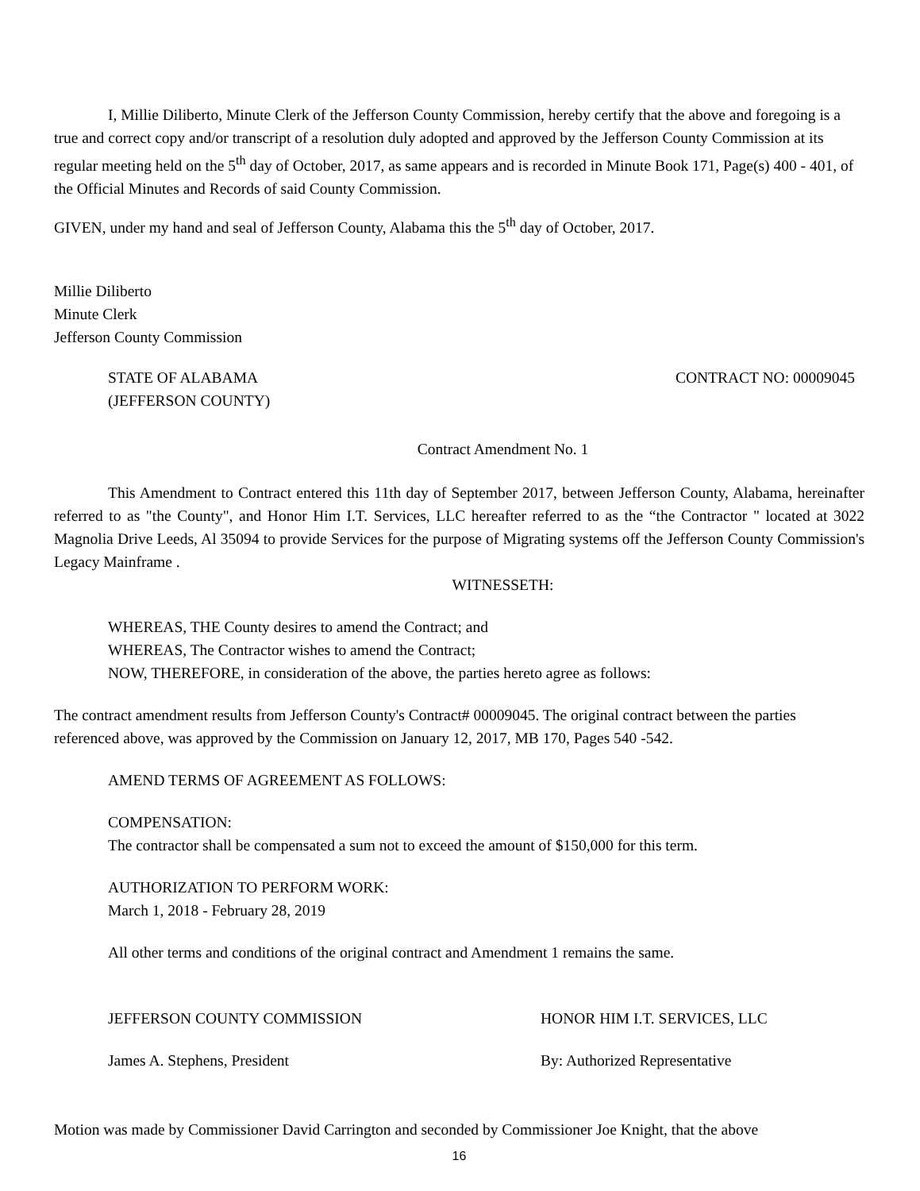I, Millie Diliberto, Minute Clerk of the Jefferson County Commission, hereby certify that the above and foregoing is a true and correct copy and/or transcript of a resolution duly adopted and approved by the Jefferson County Commission at its regular meeting held on the 5<sup>th</sup> day of October, 2017, as same appears and is recorded in Minute Book 171, Page(s) 400 - 401, of the Official Minutes and Records of said County Commission.
GIVEN, under my hand and seal of Jefferson County, Alabama this the 5<sup>th</sup> day of October, 2017.
Millie Diliberto
Minute Clerk
Jefferson County Commission
STATE OF ALABAMA
(JEFFERSON COUNTY) CONTRACT NO: 00009045
Contract Amendment No. 1
This Amendment to Contract entered this 11th day of September 2017, between Jefferson County, Alabama, hereinafter referred to as "the County", and Honor Him I.T. Services, LLC hereafter referred to as the “the Contractor " located at 3022 Magnolia Drive Leeds, Al 35094 to provide Services for the purpose of Migrating systems off the Jefferson County Commission's Legacy Mainframe .
WITNESSETH:
WHEREAS, THE County desires to amend the Contract; and
WHEREAS, The Contractor wishes to amend the Contract;
NOW, THEREFORE, in consideration of the above, the parties hereto agree as follows:
The contract amendment results from Jefferson County's Contract# 00009045. The original contract between the parties referenced above, was approved by the Commission on January 12, 2017, MB 170, Pages 540 -542.
AMEND TERMS OF AGREEMENT AS FOLLOWS:
COMPENSATION:
The contractor shall be compensated a sum not to exceed the amount of $150,000 for this term.
AUTHORIZATION TO PERFORM WORK:
March 1, 2018 - February 28, 2019
All other terms and conditions of the original contract and Amendment 1 remains the same.
JEFFERSON COUNTY COMMISSION HONOR HIM I.T. SERVICES, LLC
James A. Stephens, President By: Authorized Representative
Motion was made by Commissioner David Carrington and seconded by Commissioner Joe Knight, that the above
16